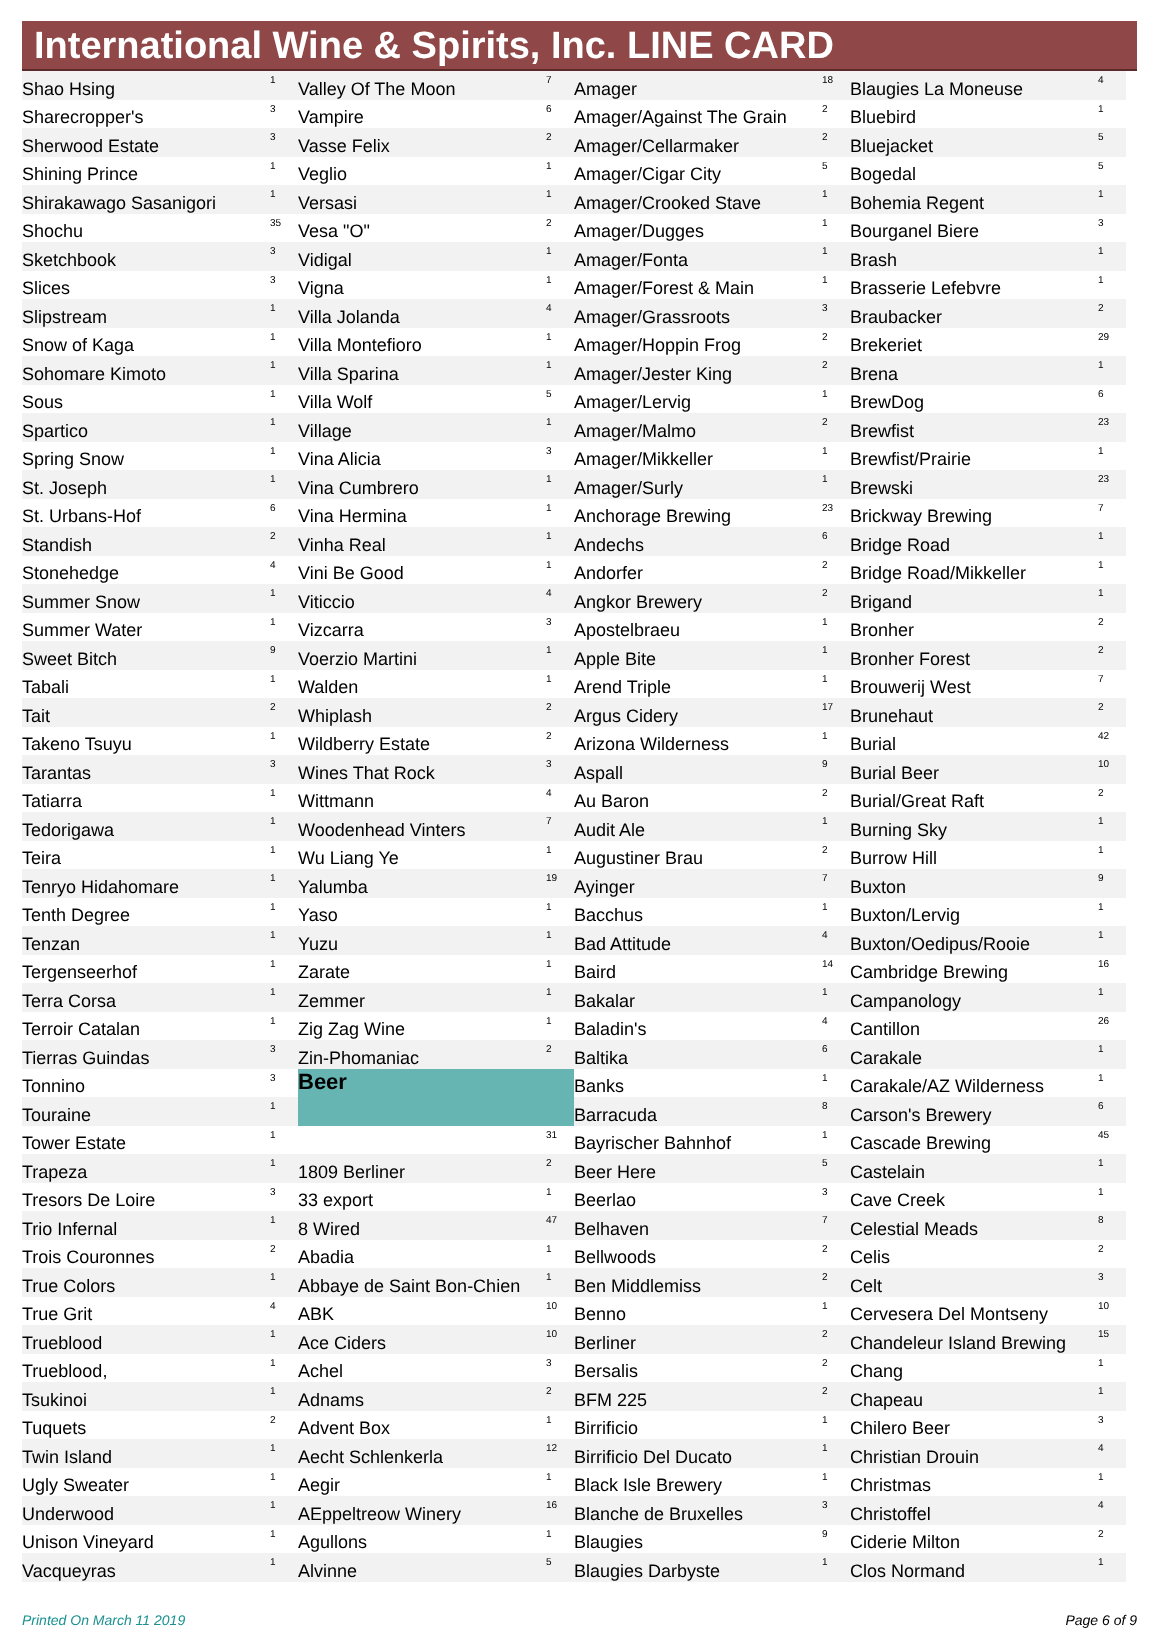International Wine & Spirits, Inc. LINE CARD
| Shao Hsing | 1 |
| Sharecropper's | 3 |
| Sherwood Estate | 3 |
| Shining Prince | 1 |
| Shirakawago Sasanigori | 1 |
| Shochu | 35 |
| Sketchbook | 3 |
| Slices | 3 |
| Slipstream | 1 |
| Snow of Kaga | 1 |
| Sohomare Kimoto | 1 |
| Sous | 1 |
| Spartico | 1 |
| Spring Snow | 1 |
| St. Joseph | 1 |
| St. Urbans-Hof | 6 |
| Standish | 2 |
| Stonehedge | 4 |
| Summer Snow | 1 |
| Summer Water | 1 |
| Sweet Bitch | 9 |
| Tabali | 1 |
| Tait | 2 |
| Takeno Tsuyu | 1 |
| Tarantas | 3 |
| Tatiarra | 1 |
| Tedorigawa | 1 |
| Teira | 1 |
| Tenryo Hidahomare | 1 |
| Tenth Degree | 1 |
| Tenzan | 1 |
| Tergenseerhof | 1 |
| Terra Corsa | 1 |
| Terroir Catalan | 1 |
| Tierras Guindas | 3 |
| Tonnino | 3 |
| Touraine | 1 |
| Tower Estate | 1 |
| Trapeza | 1 |
| Tresors De Loire | 3 |
| Trio Infernal | 1 |
| Trois Couronnes | 2 |
| True Colors | 1 |
| True Grit | 4 |
| Trueblood | 1 |
| Trueblood, | 1 |
| Tsukinoi | 1 |
| Tuquets | 2 |
| Twin Island | 1 |
| Ugly Sweater | 1 |
| Underwood | 1 |
| Unison Vineyard | 1 |
| Vacqueyras | 1 |
| Valley Of The Moon | 7 |
| Vampire | 6 |
| Vasse Felix | 2 |
| Veglio | 1 |
| Versasi | 1 |
| Vesa "O" | 2 |
| Vidigal | 1 |
| Vigna | 1 |
| Villa Jolanda | 4 |
| Villa Montefioro | 1 |
| Villa Sparina | 1 |
| Villa Wolf | 5 |
| Village | 1 |
| Vina Alicia | 3 |
| Vina Cumbrero | 1 |
| Vina Hermina | 1 |
| Vinha Real | 1 |
| Vini Be Good | 1 |
| Viticcio | 4 |
| Vizcarra | 3 |
| Voerzio Martini | 1 |
| Walden | 1 |
| Whiplash | 2 |
| Wildberry Estate | 2 |
| Wines That Rock | 3 |
| Wittmann | 4 |
| Woodenhead Vinters | 7 |
| Wu Liang Ye | 1 |
| Yalumba | 19 |
| Yaso | 1 |
| Yuzu | 1 |
| Zarate | 1 |
| Zemmer | 1 |
| Zig Zag Wine | 1 |
| Zin-Phomaniac | 2 |
| Beer | |
| | 31 |
| 1809 Berliner | 2 |
| 33 export | 1 |
| 8 Wired | 47 |
| Abadia | 1 |
| Abbaye de Saint Bon-Chien | 1 |
| ABK | 10 |
| Ace Ciders | 10 |
| Achel | 3 |
| Adnams | 2 |
| Advent Box | 1 |
| Aecht Schlenkerla | 12 |
| Aegir | 1 |
| AEppeltreow Winery | 16 |
| Agullons | 1 |
| Alvinne | 5 |
| Amager | 18 |
| Amager/Against The Grain | 2 |
| Amager/Cellarmaker | 2 |
| Amager/Cigar City | 5 |
| Amager/Crooked Stave | 1 |
| Amager/Dugges | 1 |
| Amager/Fonta | 1 |
| Amager/Forest & Main | 1 |
| Amager/Grassroots | 3 |
| Amager/Hoppin Frog | 2 |
| Amager/Jester King | 2 |
| Amager/Lervig | 1 |
| Amager/Malmo | 2 |
| Amager/Mikkeller | 1 |
| Amager/Surly | 1 |
| Anchorage Brewing | 23 |
| Andechs | 6 |
| Andorfer | 2 |
| Angkor Brewery | 2 |
| Apostelbraeu | 1 |
| Apple Bite | 1 |
| Arend Triple | 1 |
| Argus Cidery | 17 |
| Arizona Wilderness | 1 |
| Aspall | 9 |
| Au Baron | 2 |
| Audit Ale | 1 |
| Augustiner Brau | 2 |
| Ayinger | 7 |
| Bacchus | 1 |
| Bad Attitude | 4 |
| Baird | 14 |
| Bakalar | 1 |
| Baladin's | 4 |
| Baltika | 6 |
| Banks | 1 |
| Barracuda | 8 |
| Bayrischer Bahnhof | 1 |
| Beer Here | 5 |
| Beerlao | 3 |
| Belhaven | 7 |
| Bellwoods | 2 |
| Ben Middlemiss | 2 |
| Benno | 1 |
| Berliner | 2 |
| Bersalis | 2 |
| BFM 225 | 2 |
| Birrificio | 1 |
| Birrificio Del Ducato | 1 |
| Black Isle Brewery | 1 |
| Blanche de Bruxelles | 3 |
| Blaugies | 9 |
| Blaugies Darbyste | 1 |
| Blaugies La Moneuse | 4 |
| Bluebird | 1 |
| Bluejacket | 5 |
| Bogedal | 5 |
| Bohemia Regent | 1 |
| Bourganel Biere | 3 |
| Brash | 1 |
| Brasserie Lefebvre | 1 |
| Braubacker | 2 |
| Brekeriet | 29 |
| Brena | 1 |
| BrewDog | 6 |
| Brewfist | 23 |
| Brewfist/Prairie | 1 |
| Brewski | 23 |
| Brickway Brewing | 7 |
| Bridge Road | 1 |
| Bridge Road/Mikkeller | 1 |
| Brigand | 1 |
| Bronher | 2 |
| Bronher Forest | 2 |
| Brouwerij West | 7 |
| Brunehaut | 2 |
| Burial | 42 |
| Burial Beer | 10 |
| Burial/Great Raft | 2 |
| Burning Sky | 1 |
| Burrow Hill | 1 |
| Buxton | 9 |
| Buxton/Lervig | 1 |
| Buxton/Oedipus/Rooie | 1 |
| Cambridge Brewing | 16 |
| Campanology | 1 |
| Cantillon | 26 |
| Carakale | 1 |
| Carakale/AZ Wilderness | 1 |
| Carson's Brewery | 6 |
| Cascade Brewing | 45 |
| Castelain | 1 |
| Cave Creek | 1 |
| Celestial Meads | 8 |
| Celis | 2 |
| Celt | 3 |
| Cervesera Del Montseny | 10 |
| Chandeleur Island Brewing | 15 |
| Chang | 1 |
| Chapeau | 1 |
| Chilero Beer | 3 |
| Christian Drouin | 4 |
| Christmas | 1 |
| Christoffel | 4 |
| Ciderie Milton | 2 |
| Clos Normand | 1 |
Printed On March 11 2019 Page 6 of 9